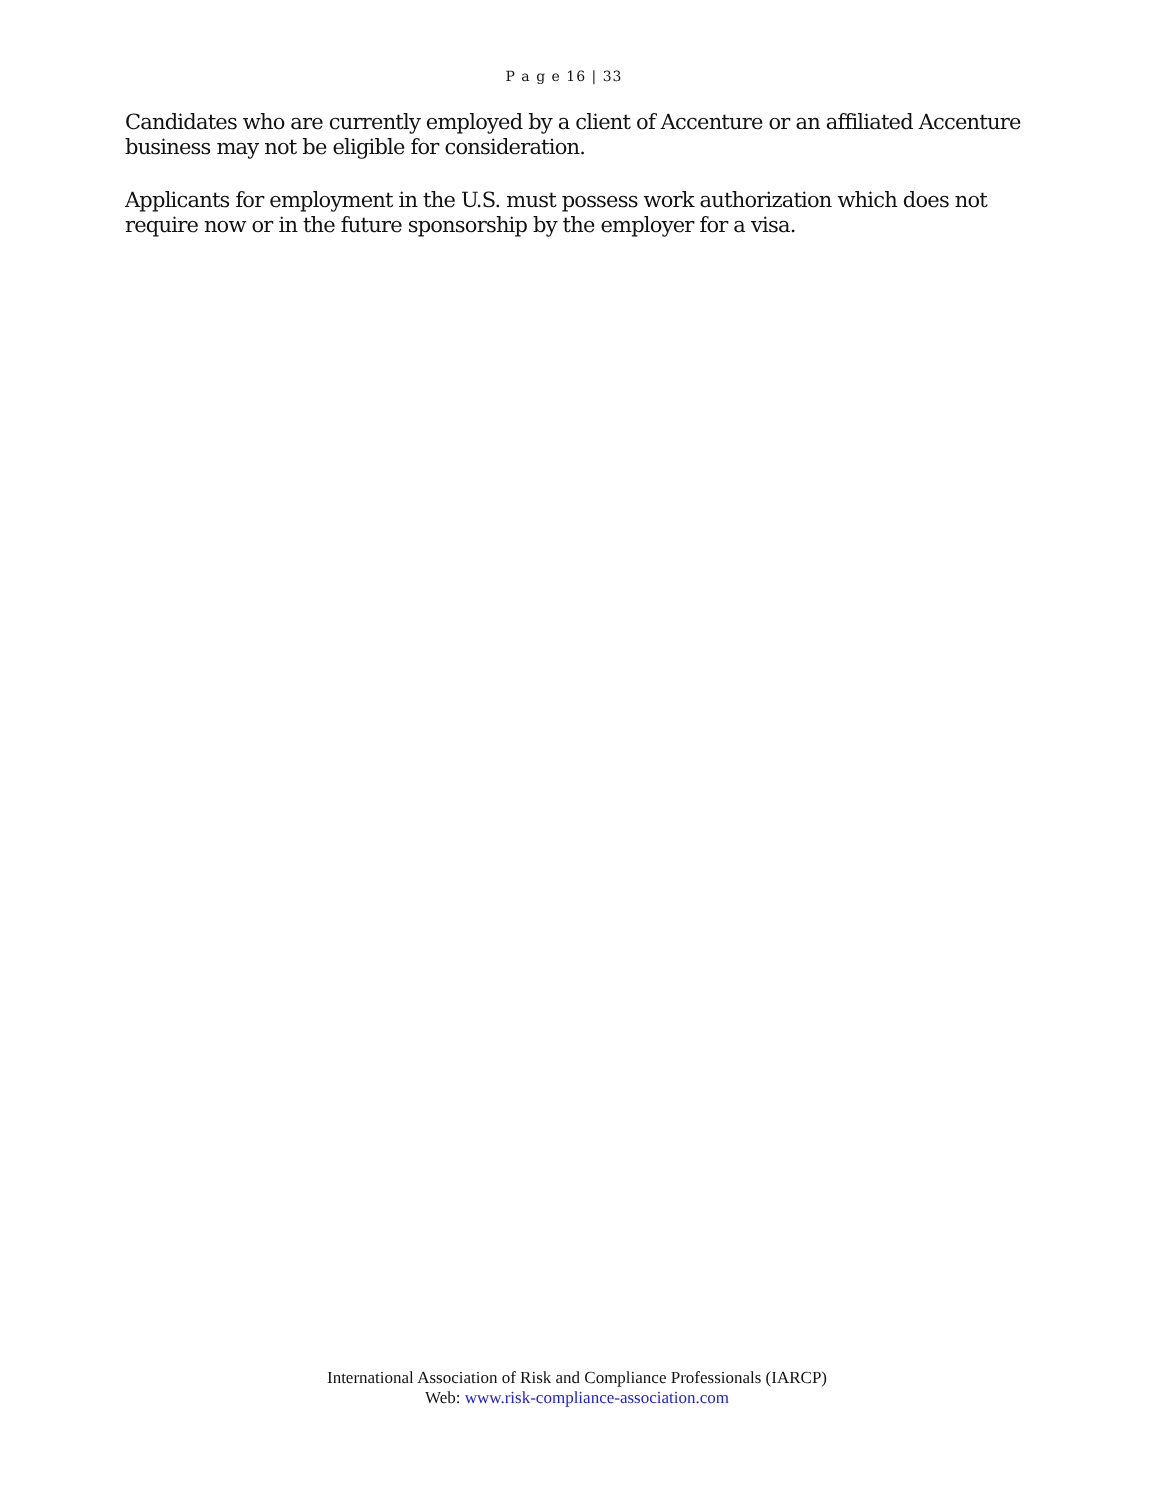P a g e 16 | 33
Candidates who are currently employed by a client of Accenture or an affiliated Accenture business may not be eligible for consideration.
Applicants for employment in the U.S. must possess work authorization which does not require now or in the future sponsorship by the employer for a visa.
International Association of Risk and Compliance Professionals (IARCP)
Web: www.risk-compliance-association.com